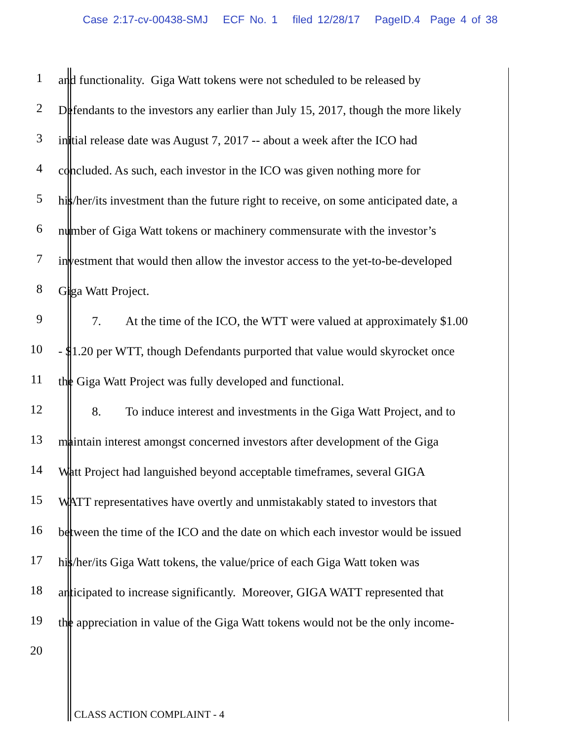Case 2:17-cv-00438-SMJ ECF No. 1 filed 12/28/17 PageID.4 Page 4 of 38
1 and functionality. Giga Watt tokens were not scheduled to be released by
2 Defendants to the investors any earlier than July 15, 2017, though the more likely
3 initial release date was August 7, 2017 -- about a week after the ICO had
4 concluded. As such, each investor in the ICO was given nothing more for
5 his/her/its investment than the future right to receive, on some anticipated date, a
6 number of Giga Watt tokens or machinery commensurate with the investor’s
7 investment that would then allow the investor access to the yet-to-be-developed
8 Giga Watt Project.
9 7. At the time of the ICO, the WTT were valued at approximately $1.00
10 - $1.20 per WTT, though Defendants purported that value would skyrocket once
11 the Giga Watt Project was fully developed and functional.
12 8. To induce interest and investments in the Giga Watt Project, and to
13 maintain interest amongst concerned investors after development of the Giga
14 Watt Project had languished beyond acceptable timeframes, several GIGA
15 WATT representatives have overtly and unmistakably stated to investors that
16 between the time of the ICO and the date on which each investor would be issued
17 his/her/its Giga Watt tokens, the value/price of each Giga Watt token was
18 anticipated to increase significantly. Moreover, GIGA WATT represented that
19 the appreciation in value of the Giga Watt tokens would not be the only income-
20
CLASS ACTION COMPLAINT - 4